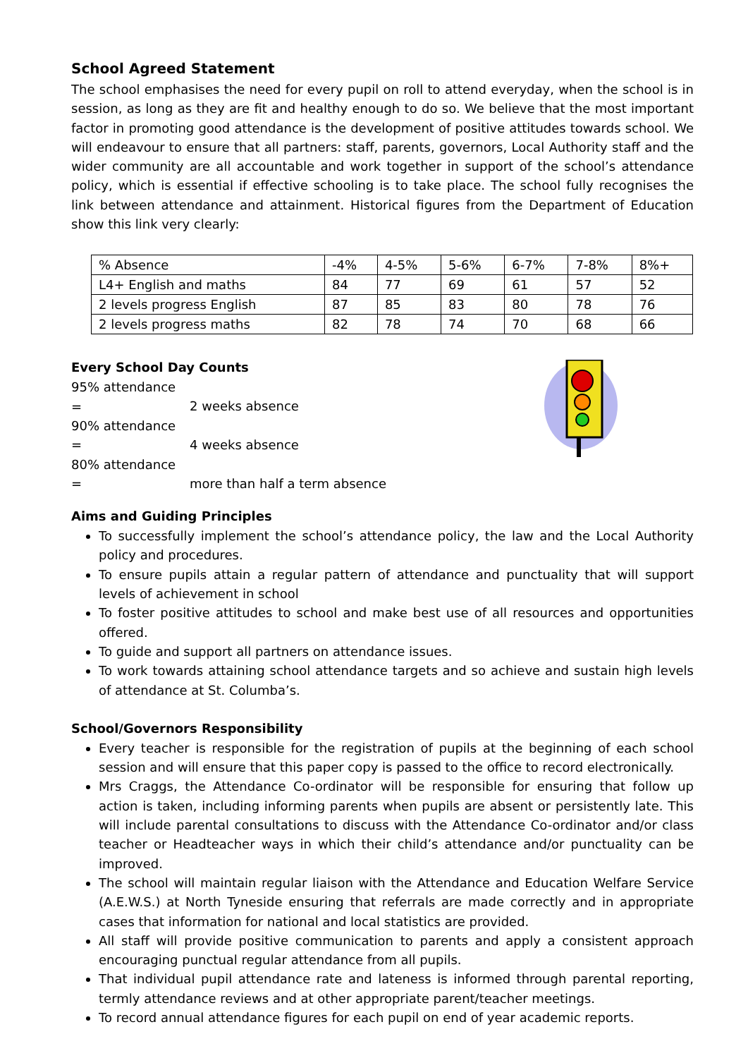School Agreed Statement
The school emphasises the need for every pupil on roll to attend everyday, when the school is in session, as long as they are fit and healthy enough to do so. We believe that the most important factor in promoting good attendance is the development of positive attitudes towards school. We will endeavour to ensure that all partners: staff, parents, governors, Local Authority staff and the wider community are all accountable and work together in support of the school’s attendance policy, which is essential if effective schooling is to take place. The school fully recognises the link between attendance and attainment. Historical figures from the Department of Education show this link very clearly:
| % Absence | -4% | 4-5% | 5-6% | 6-7% | 7-8% | 8%+ |
| L4+ English and maths | 84 | 77 | 69 | 61 | 57 | 52 |
| 2 levels progress English | 87 | 85 | 83 | 80 | 78 | 76 |
| 2 levels progress maths | 82 | 78 | 74 | 70 | 68 | 66 |
Every School Day Counts
95% attendance = 2 weeks absence
90% attendance = 4 weeks absence
80% attendance = more than half a term absence
Aims and Guiding Principles
To successfully implement the school’s attendance policy, the law and the Local Authority policy and procedures.
To ensure pupils attain a regular pattern of attendance and punctuality that will support levels of achievement in school
To foster positive attitudes to school and make best use of all resources and opportunities offered.
To guide and support all partners on attendance issues.
To work towards attaining school attendance targets and so achieve and sustain high levels of attendance at St. Columba’s.
School/Governors Responsibility
Every teacher is responsible for the registration of pupils at the beginning of each school session and will ensure that this paper copy is passed to the office to record electronically.
Mrs Craggs, the Attendance Co-ordinator will be responsible for ensuring that follow up action is taken, including informing parents when pupils are absent or persistently late. This will include parental consultations to discuss with the Attendance Co-ordinator and/or class teacher or Headteacher ways in which their child’s attendance and/or punctuality can be improved.
The school will maintain regular liaison with the Attendance and Education Welfare Service (A.E.W.S.) at North Tyneside ensuring that referrals are made correctly and in appropriate cases that information for national and local statistics are provided.
All staff will provide positive communication to parents and apply a consistent approach encouraging punctual regular attendance from all pupils.
That individual pupil attendance rate and lateness is informed through parental reporting, termly attendance reviews and at other appropriate parent/teacher meetings.
To record annual attendance figures for each pupil on end of year academic reports.